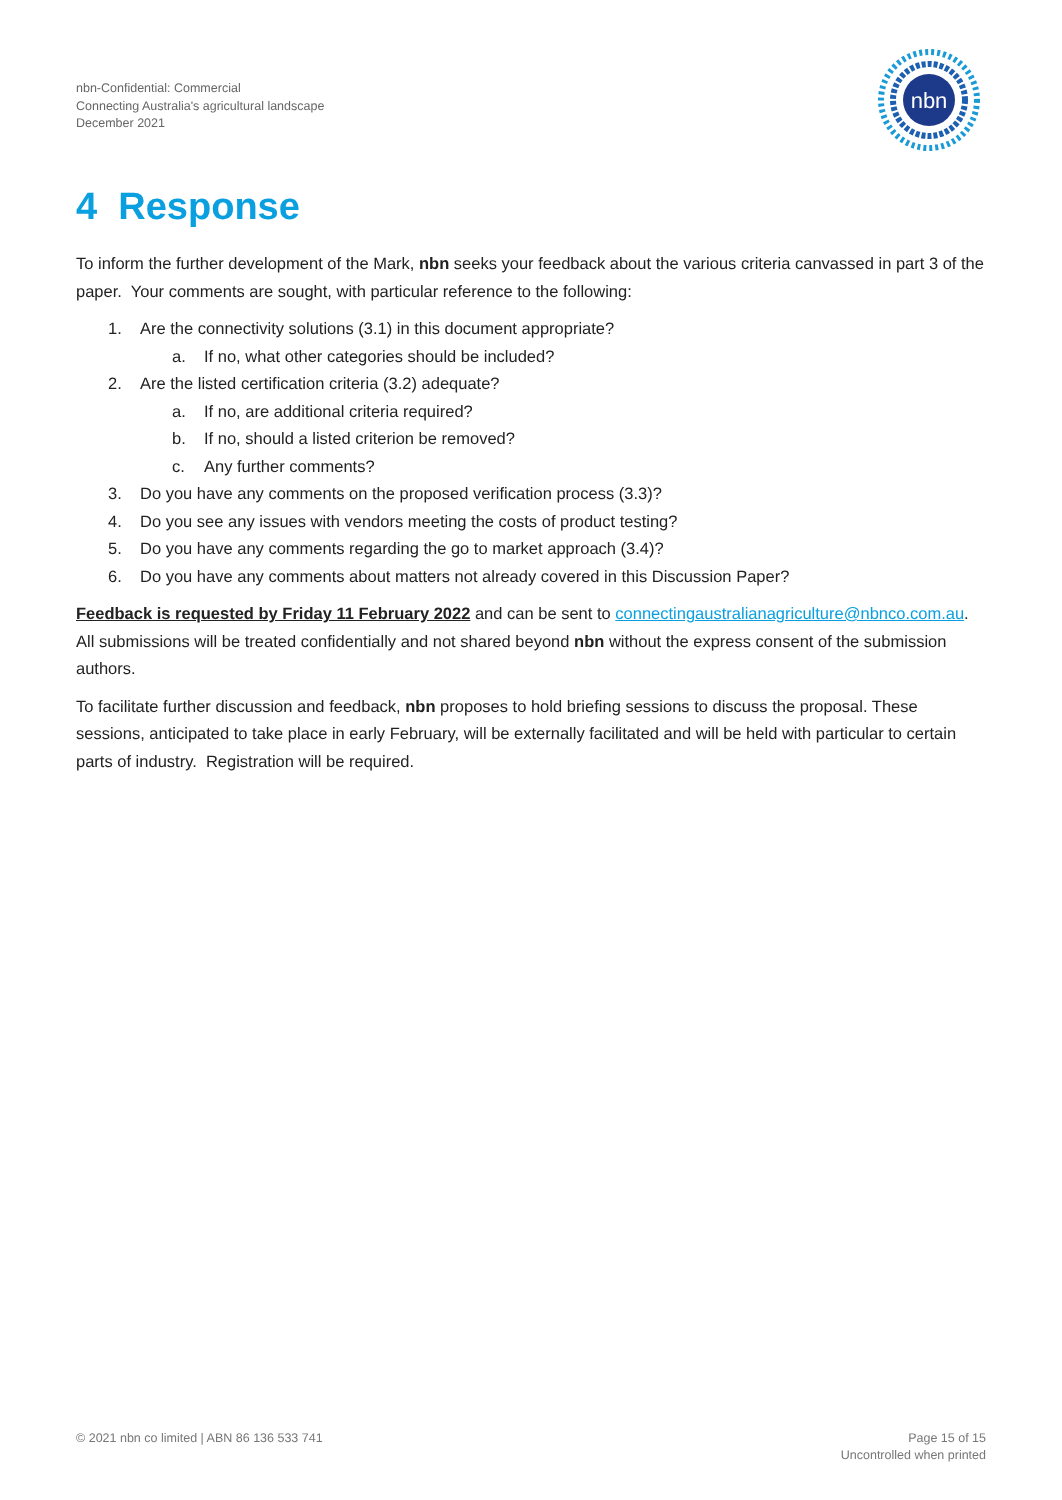nbn-Confidential: Commercial
Connecting Australia's agricultural landscape
December 2021
nbn
4 Response
To inform the further development of the Mark, nbn seeks your feedback about the various criteria canvassed in part 3 of the paper. Your comments are sought, with particular reference to the following:
1. Are the connectivity solutions (3.1) in this document appropriate?
a. If no, what other categories should be included?
2. Are the listed certification criteria (3.2) adequate?
a. If no, are additional criteria required?
b. If no, should a listed criterion be removed?
c. Any further comments?
3. Do you have any comments on the proposed verification process (3.3)?
4. Do you see any issues with vendors meeting the costs of product testing?
5. Do you have any comments regarding the go to market approach (3.4)?
6. Do you have any comments about matters not already covered in this Discussion Paper?
Feedback is requested by Friday 11 February 2022 and can be sent to connectingaustralianagriculture@nbnco.com.au. All submissions will be treated confidentially and not shared beyond nbn without the express consent of the submission authors.
To facilitate further discussion and feedback, nbn proposes to hold briefing sessions to discuss the proposal. These sessions, anticipated to take place in early February, will be externally facilitated and will be held with particular to certain parts of industry. Registration will be required.
© 2021 nbn co limited | ABN 86 136 533 741
Page 15 of 15
Uncontrolled when printed